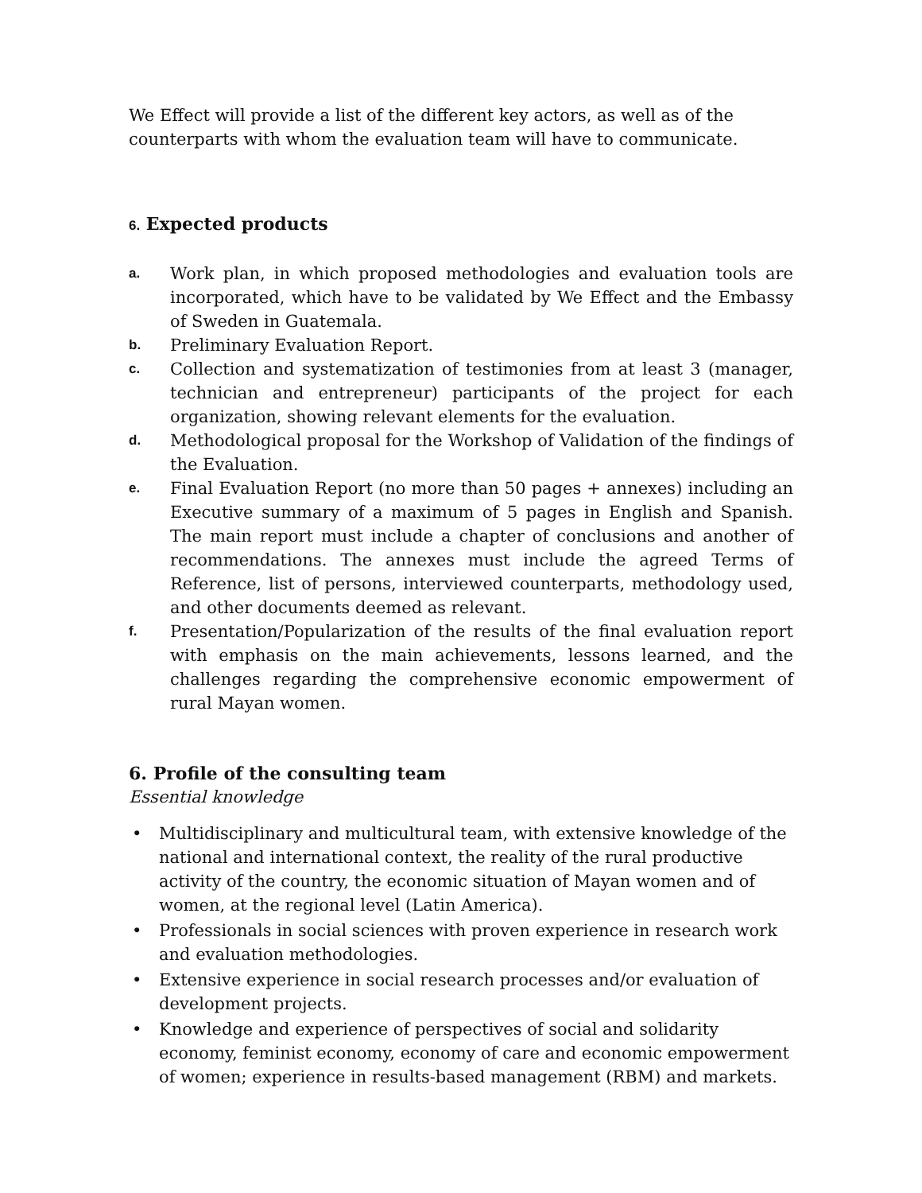We Effect will provide a list of the different key actors, as well as of the counterparts with whom the evaluation team will have to communicate.
6. Expected products
a. Work plan, in which proposed methodologies and evaluation tools are incorporated, which have to be validated by We Effect and the Embassy of Sweden in Guatemala.
b. Preliminary Evaluation Report.
c. Collection and systematization of testimonies from at least 3 (manager, technician and entrepreneur) participants of the project for each organization, showing relevant elements for the evaluation.
d. Methodological proposal for the Workshop of Validation of the findings of the Evaluation.
e. Final Evaluation Report (no more than 50 pages + annexes) including an Executive summary of a maximum of 5 pages in English and Spanish. The main report must include a chapter of conclusions and another of recommendations. The annexes must include the agreed Terms of Reference, list of persons, interviewed counterparts, methodology used, and other documents deemed as relevant.
f. Presentation/Popularization of the results of the final evaluation report with emphasis on the main achievements, lessons learned, and the challenges regarding the comprehensive economic empowerment of rural Mayan women.
6. Profile of the consulting team
Essential knowledge
• Multidisciplinary and multicultural team, with extensive knowledge of the national and international context, the reality of the rural productive activity of the country, the economic situation of Mayan women and of women, at the regional level (Latin America).
• Professionals in social sciences with proven experience in research work and evaluation methodologies.
• Extensive experience in social research processes and/or evaluation of development projects.
• Knowledge and experience of perspectives of social and solidarity economy, feminist economy, economy of care and economic empowerment of women; experience in results-based management (RBM) and markets.